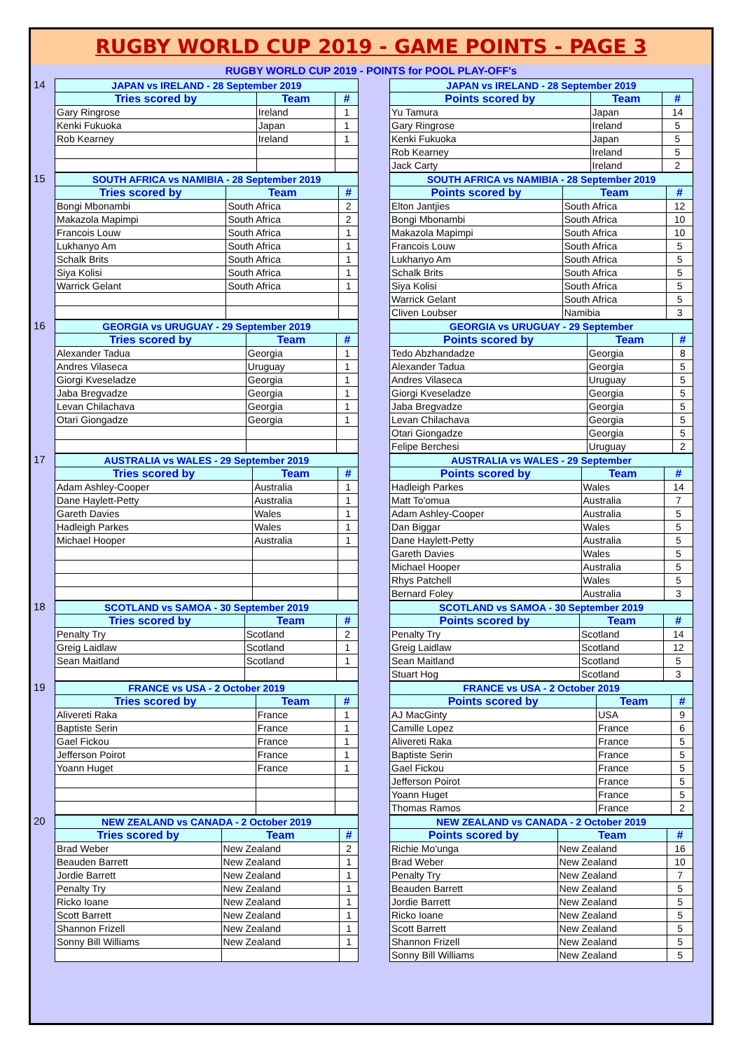RUGBY WORLD CUP 2019 - GAME POINTS - PAGE 3
RUGBY WORLD CUP 2019 - POINTS for POOL PLAY-OFF's
14
| JAPAN vs IRELAND - 28 September 2019 | | |
| --- | --- | --- |
| Tries scored by | Team | # |
| Gary Ringrose | Ireland | 1 |
| Kenki Fukuoka | Japan | 1 |
| Rob Kearney | Ireland | 1 |
| JAPAN vs IRELAND - 28 September 2019 | | |
| --- | --- | --- |
| Points scored by | Team | # |
| Yu Tamura | Japan | 14 |
| Gary Ringrose | Ireland | 5 |
| Kenki Fukuoka | Japan | 5 |
| Rob Kearney | Ireland | 5 |
| Jack Carty | Ireland | 2 |
15
| SOUTH AFRICA vs NAMIBIA - 28 September 2019 | | |
| --- | --- | --- |
| Tries scored by | Team | # |
| Bongi Mbonambi | South Africa | 2 |
| Makazola Mapimpi | South Africa | 2 |
| Francois Louw | South Africa | 1 |
| Lukhanyo Am | South Africa | 1 |
| Schalk Brits | South Africa | 1 |
| Siya Kolisi | South Africa | 1 |
| Warrick Gelant | South Africa | 1 |
| SOUTH AFRICA vs NAMIBIA - 28 September 2019 | | |
| --- | --- | --- |
| Points scored by | Team | # |
| Elton Jantjies | South Africa | 12 |
| Bongi Mbonambi | South Africa | 10 |
| Makazola Mapimpi | South Africa | 10 |
| Francois Louw | South Africa | 5 |
| Lukhanyo Am | South Africa | 5 |
| Schalk Brits | South Africa | 5 |
| Siya Kolisi | South Africa | 5 |
| Warrick Gelant | South Africa | 5 |
| Cliven Loubser | Namibia | 3 |
16
| GEORGIA vs URUGUAY - 29 September 2019 | | |
| --- | --- | --- |
| Tries scored by | Team | # |
| Alexander Tadua | Georgia | 1 |
| Andres Vilaseca | Uruguay | 1 |
| Giorgi Kveseladze | Georgia | 1 |
| Jaba Bregvadze | Georgia | 1 |
| Levan Chilachava | Georgia | 1 |
| Otari Giongadze | Georgia | 1 |
| GEORGIA vs URUGUAY - 29 September | | |
| --- | --- | --- |
| Points scored by | Team | # |
| Tedo Abzhandadze | Georgia | 8 |
| Alexander Tadua | Georgia | 5 |
| Andres Vilaseca | Uruguay | 5 |
| Giorgi Kveseladze | Georgia | 5 |
| Jaba Bregvadze | Georgia | 5 |
| Levan Chilachava | Georgia | 5 |
| Otari Giongadze | Georgia | 5 |
| Felipe Berchesi | Uruguay | 2 |
17
| AUSTRALIA vs WALES - 29 September 2019 | | |
| --- | --- | --- |
| Tries scored by | Team | # |
| Adam Ashley-Cooper | Australia | 1 |
| Dane Haylett-Petty | Australia | 1 |
| Gareth Davies | Wales | 1 |
| Hadleigh Parkes | Wales | 1 |
| Michael Hooper | Australia | 1 |
| AUSTRALIA vs WALES - 29 September | | |
| --- | --- | --- |
| Points scored by | Team | # |
| Hadleigh Parkes | Wales | 14 |
| Matt To'omua | Australia | 7 |
| Adam Ashley-Cooper | Australia | 5 |
| Dan Biggar | Wales | 5 |
| Dane Haylett-Petty | Australia | 5 |
| Gareth Davies | Wales | 5 |
| Michael Hooper | Australia | 5 |
| Rhys Patchell | Wales | 5 |
| Bernard Foley | Australia | 3 |
18
| SCOTLAND vs SAMOA - 30 September 2019 | | |
| --- | --- | --- |
| Tries scored by | Team | # |
| Penalty Try | Scotland | 2 |
| Greig Laidlaw | Scotland | 1 |
| Sean Maitland | Scotland | 1 |
| SCOTLAND vs SAMOA - 30 September 2019 | | |
| --- | --- | --- |
| Points scored by | Team | # |
| Penalty Try | Scotland | 14 |
| Greig Laidlaw | Scotland | 12 |
| Sean Maitland | Scotland | 5 |
| Stuart Hog | Scotland | 3 |
19
| FRANCE vs USA - 2 October 2019 | | |
| --- | --- | --- |
| Tries scored by | Team | # |
| Alivereti Raka | France | 1 |
| Baptiste Serin | France | 1 |
| Gael Fickou | France | 1 |
| Jefferson Poirot | France | 1 |
| Yoann Huget | France | 1 |
| FRANCE vs USA - 2 October 2019 | | |
| --- | --- | --- |
| Points scored by | Team | # |
| AJ MacGinty | USA | 9 |
| Camille Lopez | France | 6 |
| Alivereti Raka | France | 5 |
| Baptiste Serin | France | 5 |
| Gael Fickou | France | 5 |
| Jefferson Poirot | France | 5 |
| Yoann Huget | France | 5 |
| Thomas Ramos | France | 2 |
20
| NEW ZEALAND vs CANADA - 2 October 2019 | | |
| --- | --- | --- |
| Tries scored by | Team | # |
| Brad Weber | New Zealand | 2 |
| Beauden Barrett | New Zealand | 1 |
| Jordie Barrett | New Zealand | 1 |
| Penalty Try | New Zealand | 1 |
| Ricko Ioane | New Zealand | 1 |
| Scott Barrett | New Zealand | 1 |
| Shannon Frizell | New Zealand | 1 |
| Sonny Bill Williams | New Zealand | 1 |
| NEW ZEALAND vs CANADA - 2 October 2019 | | |
| --- | --- | --- |
| Points scored by | Team | # |
| Richie Mo'unga | New Zealand | 16 |
| Brad Weber | New Zealand | 10 |
| Penalty Try | New Zealand | 7 |
| Beauden Barrett | New Zealand | 5 |
| Jordie Barrett | New Zealand | 5 |
| Ricko Ioane | New Zealand | 5 |
| Scott Barrett | New Zealand | 5 |
| Shannon Frizell | New Zealand | 5 |
| Sonny Bill Williams | New Zealand | 5 |